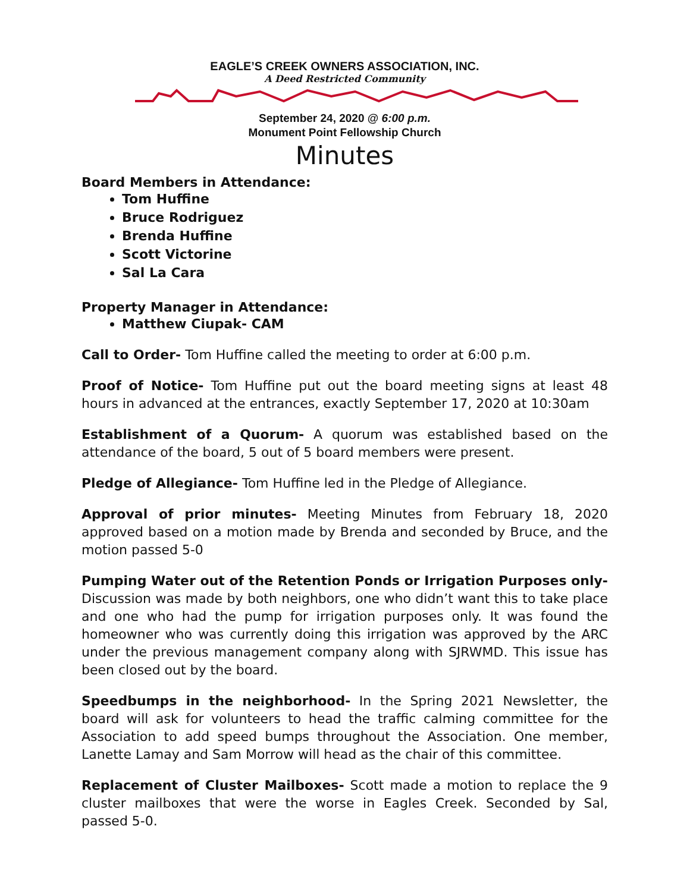EAGLE’S CREEK OWNERS ASSOCIATION, INC.
A Deed Restricted Community
September 24, 2020 @ 6:00 p.m.
Monument Point Fellowship Church
Minutes
Board Members in Attendance:
Tom Huffine
Bruce Rodriguez
Brenda Huffine
Scott Victorine
Sal La Cara
Property Manager in Attendance:
Matthew Ciupak- CAM
Call to Order- Tom Huffine called the meeting to order at 6:00 p.m.
Proof of Notice- Tom Huffine put out the board meeting signs at least 48 hours in advanced at the entrances, exactly September 17, 2020 at 10:30am
Establishment of a Quorum- A quorum was established based on the attendance of the board, 5 out of 5 board members were present.
Pledge of Allegiance- Tom Huffine led in the Pledge of Allegiance.
Approval of prior minutes- Meeting Minutes from February 18, 2020 approved based on a motion made by Brenda and seconded by Bruce, and the motion passed 5-0
Pumping Water out of the Retention Ponds or Irrigation Purposes only- Discussion was made by both neighbors, one who didn’t want this to take place and one who had the pump for irrigation purposes only. It was found the homeowner who was currently doing this irrigation was approved by the ARC under the previous management company along with SJRWMD. This issue has been closed out by the board.
Speedbumps in the neighborhood- In the Spring 2021 Newsletter, the board will ask for volunteers to head the traffic calming committee for the Association to add speed bumps throughout the Association. One member, Lanette Lamay and Sam Morrow will head as the chair of this committee.
Replacement of Cluster Mailboxes- Scott made a motion to replace the 9 cluster mailboxes that were the worse in Eagles Creek. Seconded by Sal, passed 5-0.